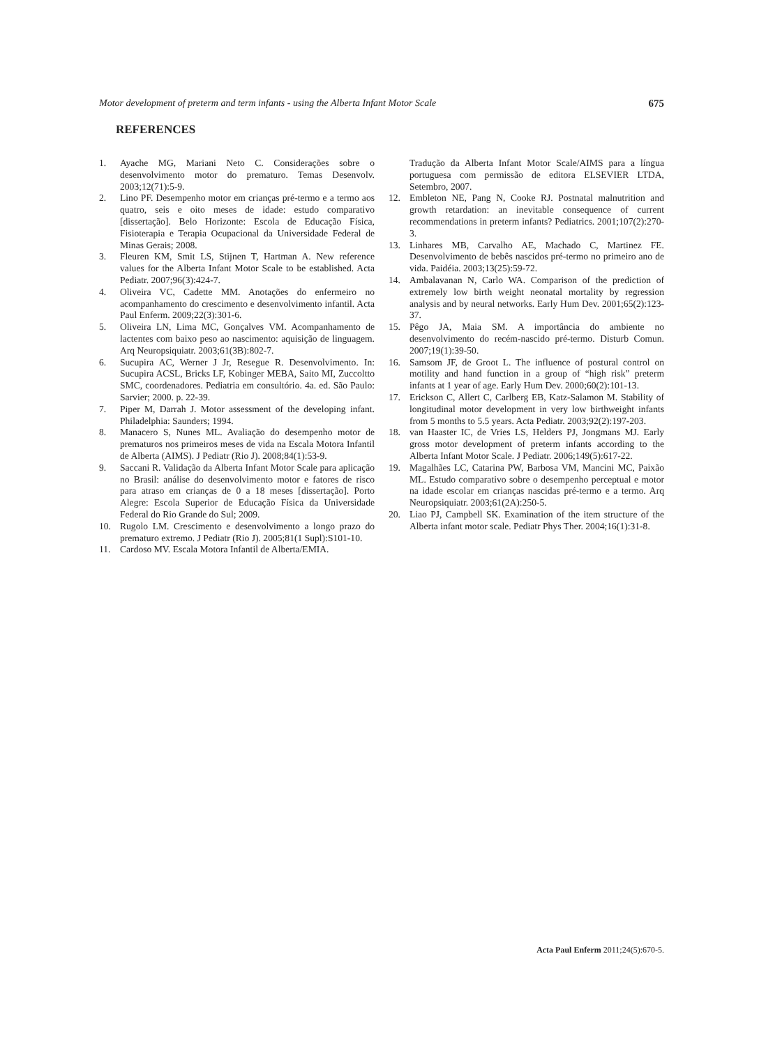Motor development of preterm and term infants - using the Alberta Infant Motor Scale 675
REFERENCES
1. Ayache MG, Mariani Neto C. Considerações sobre o desenvolvimento motor do prematuro. Temas Desenvolv. 2003;12(71):5-9.
2. Lino PF. Desempenho motor em crianças pré-termo e a termo aos quatro, seis e oito meses de idade: estudo comparativo [dissertação]. Belo Horizonte: Escola de Educação Física, Fisioterapia e Terapia Ocupacional da Universidade Federal de Minas Gerais; 2008.
3. Fleuren KM, Smit LS, Stijnen T, Hartman A. New reference values for the Alberta Infant Motor Scale to be established. Acta Pediatr. 2007;96(3):424-7.
4. Oliveira VC, Cadette MM. Anotações do enfermeiro no acompanhamento do crescimento e desenvolvimento infantil. Acta Paul Enferm. 2009;22(3):301-6.
5. Oliveira LN, Lima MC, Gonçalves VM. Acompanhamento de lactentes com baixo peso ao nascimento: aquisição de linguagem. Arq Neuropsiquiatr. 2003;61(3B):802-7.
6. Sucupira AC, Werner J Jr, Resegue R. Desenvolvimento. In: Sucupira ACSL, Bricks LF, Kobinger MEBA, Saito MI, Zuccoltto SMC, coordenadores. Pediatria em consultório. 4a. ed. São Paulo: Sarvier; 2000. p. 22-39.
7. Piper M, Darrah J. Motor assessment of the developing infant. Philadelphia: Saunders; 1994.
8. Manacero S, Nunes ML. Avaliação do desempenho motor de prematuros nos primeiros meses de vida na Escala Motora Infantil de Alberta (AIMS). J Pediatr (Rio J). 2008;84(1):53-9.
9. Saccani R. Validação da Alberta Infant Motor Scale para aplicação no Brasil: análise do desenvolvimento motor e fatores de risco para atraso em crianças de 0 a 18 meses [dissertação]. Porto Alegre: Escola Superior de Educação Física da Universidade Federal do Rio Grande do Sul; 2009.
10. Rugolo LM. Crescimento e desenvolvimento a longo prazo do prematuro extremo. J Pediatr (Rio J). 2005;81(1 Supl):S101-10.
11. Cardoso MV. Escala Motora Infantil de Alberta/EMIA.
Tradução da Alberta Infant Motor Scale/AIMS para a língua portuguesa com permissão de editora ELSEVIER LTDA, Setembro, 2007.
12. Embleton NE, Pang N, Cooke RJ. Postnatal malnutrition and growth retardation: an inevitable consequence of current recommendations in preterm infants? Pediatrics. 2001;107(2):270-3.
13. Linhares MB, Carvalho AE, Machado C, Martinez FE. Desenvolvimento de bebês nascidos pré-termo no primeiro ano de vida. Paidéia. 2003;13(25):59-72.
14. Ambalavanan N, Carlo WA. Comparison of the prediction of extremely low birth weight neonatal mortality by regression analysis and by neural networks. Early Hum Dev. 2001;65(2):123-37.
15. Pêgo JA, Maia SM. A importância do ambiente no desenvolvimento do recém-nascido pré-termo. Disturb Comun. 2007;19(1):39-50.
16. Samsom JF, de Groot L. The influence of postural control on motility and hand function in a group of “high risk” preterm infants at 1 year of age. Early Hum Dev. 2000;60(2):101-13.
17. Erickson C, Allert C, Carlberg EB, Katz-Salamon M. Stability of longitudinal motor development in very low birthweight infants from 5 months to 5.5 years. Acta Pediatr. 2003;92(2):197-203.
18. van Haaster IC, de Vries LS, Helders PJ, Jongmans MJ. Early gross motor development of preterm infants according to the Alberta Infant Motor Scale. J Pediatr. 2006;149(5):617-22.
19. Magalhães LC, Catarina PW, Barbosa VM, Mancini MC, Paixão ML. Estudo comparativo sobre o desempenho perceptual e motor na idade escolar em crianças nascidas pré-termo e a termo. Arq Neuropsiquiatr. 2003;61(2A):250-5.
20. Liao PJ, Campbell SK. Examination of the item structure of the Alberta infant motor scale. Pediatr Phys Ther. 2004;16(1):31-8.
Acta Paul Enferm 2011;24(5):670-5.